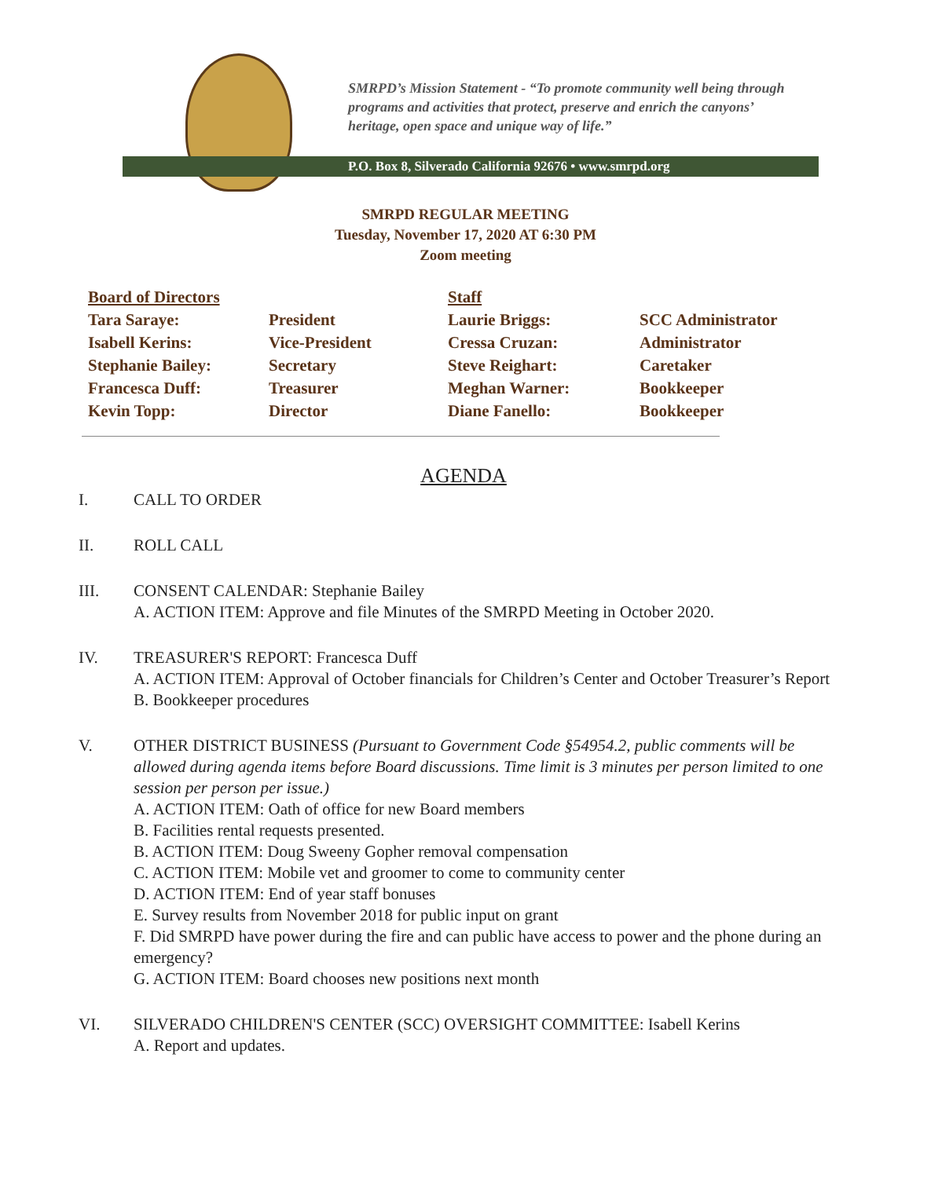SMRPD’s Mission Statement - “To promote community well being through programs and activities that protect, preserve and enrich the canyons’ heritage, open space and unique way of life.”
P.O. Box 8, Silverado California 92676 • www.smrpd.org
SMRPD REGULAR MEETING
Tuesday, November 17, 2020 AT 6:30 PM
Zoom meeting
| Board of Directors | | Staff | |
| --- | --- | --- | --- |
| Tara Saraye: | President | Laurie Briggs: | SCC Administrator |
| Isabell Kerins: | Vice-President | Cressa Cruzan: | Administrator |
| Stephanie Bailey: | Secretary | Steve Reighart: | Caretaker |
| Francesca Duff: | Treasurer | Meghan Warner: | Bookkeeper |
| Kevin Topp: | Director | Diane Fanello: | Bookkeeper |
AGENDA
I. CALL TO ORDER
II. ROLL CALL
III. CONSENT CALENDAR: Stephanie Bailey
A. ACTION ITEM: Approve and file Minutes of the SMRPD Meeting in October 2020.
IV. TREASURER'S REPORT: Francesca Duff
A. ACTION ITEM: Approval of October financials for Children’s Center and October Treasurer’s Report
B. Bookkeeper procedures
V. OTHER DISTRICT BUSINESS (Pursuant to Government Code §54954.2, public comments will be allowed during agenda items before Board discussions. Time limit is 3 minutes per person limited to one session per person per issue.)
A. ACTION ITEM: Oath of office for new Board members
B. Facilities rental requests presented.
B. ACTION ITEM: Doug Sweeny Gopher removal compensation
C. ACTION ITEM: Mobile vet and groomer to come to community center
D. ACTION ITEM: End of year staff bonuses
E. Survey results from November 2018 for public input on grant
F. Did SMRPD have power during the fire and can public have access to power and the phone during an emergency?
G. ACTION ITEM: Board chooses new positions next month
VI. SILVERADO CHILDREN'S CENTER (SCC) OVERSIGHT COMMITTEE: Isabell Kerins
A. Report and updates.